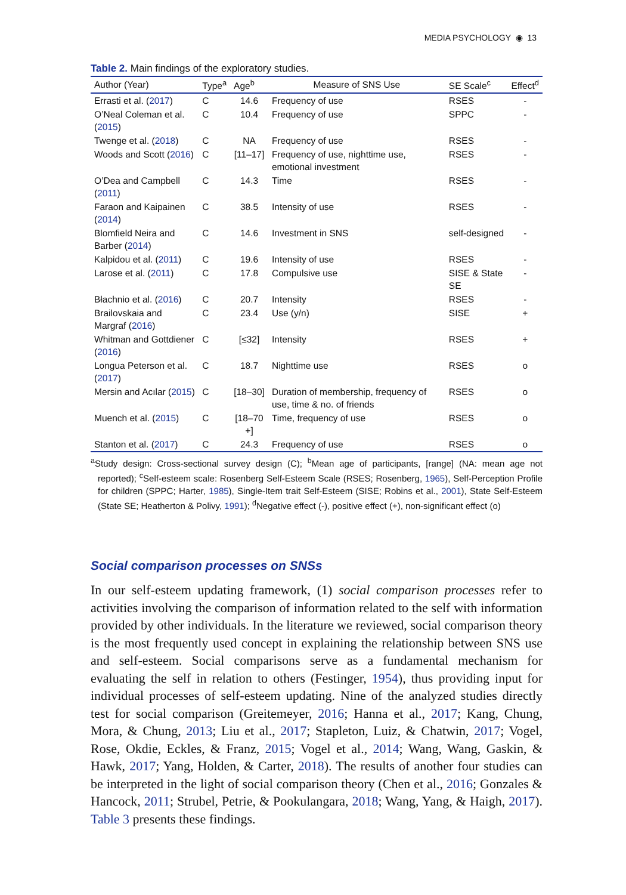MEDIA PSYCHOLOGY ◉ 13
Table 2. Main findings of the exploratory studies.
| Author (Year) | Type<sup>a</sup> | Age<sup>b</sup> | Measure of SNS Use | SE Scale<sup>c</sup> | Effect<sup>d</sup> |
| --- | --- | --- | --- | --- | --- |
| Errasti et al. ( 2017 ) | C | 14.6 | Frequency of use | RSES | - |
| O’Neal Coleman et al. ( 2015 ) | C | 10.4 | Frequency of use | SPPC | - |
| Twenge et al. ( 2018 ) | C | NA | Frequency of use | RSES | - |
| Woods and Scott ( 2016 ) | C | [11–17] | Frequency of use, nighttime use, emotional investment | RSES | - |
| O’Dea and Campbell ( 2011 ) | C | 14.3 | Time | RSES | - |
| Faraon and Kaipainen ( 2014 ) | C | 38.5 | Intensity of use | RSES | - |
| Blomfield Neira and Barber ( 2014 ) | C | 14.6 | Investment in SNS | self-designed | - |
| Kalpidou et al. ( 2011 ) | C | 19.6 | Intensity of use | RSES | - |
| Larose et al. ( 2011 ) | C | 17.8 | Compulsive use | SISE & State SE | - |
| Błachnio et al. ( 2016 ) | C | 20.7 | Intensity | RSES | - |
| Brailovskaia and Margraf ( 2016 ) | C | 23.4 | Use (y/n) | SISE | + |
| Whitman and Gottdiener ( 2016 ) | C | [≤32] | Intensity | RSES | + |
| Longua Peterson et al. ( 2017 ) | C | 18.7 | Nighttime use | RSES | o |
| Mersin and Acılar ( 2015 ) | C | [18–30] | Duration of membership, frequency of use, time & no. of friends | RSES | o |
| Muench et al. ( 2015 ) | C | [18–70 +] | Time, frequency of use | RSES | o |
| Stanton et al. ( 2017 ) | C | 24.3 | Frequency of use | RSES | o |
<sup>a</sup> Study design: Cross-sectional survey design (C); <sup>b</sup>Mean age of participants, [range] (NA: mean age not reported); <sup>c</sup>Self-esteem scale: Rosenberg Self-Esteem Scale (RSES; Rosenberg, 1965), Self-Perception Profile for children (SPPC; Harter, 1985), Single-Item trait Self-Esteem (SISE; Robins et al., 2001), State Self-Esteem (State SE; Heatherton & Polivy, 1991); <sup>d</sup>Negative effect (-), positive effect (+), non-significant effect (o)
Social comparison processes on SNSs
In our self-esteem updating framework, (1) social comparison processes refer to activities involving the comparison of information related to the self with information provided by other individuals. In the literature we reviewed, social comparison theory is the most frequently used concept in explaining the relationship between SNS use and self-esteem. Social comparisons serve as a fundamental mechanism for evaluating the self in relation to others (Festinger, 1954), thus providing input for individual processes of self-esteem updating. Nine of the analyzed studies directly test for social comparison (Greitemeyer, 2016; Hanna et al., 2017; Kang, Chung, Mora, & Chung, 2013; Liu et al., 2017; Stapleton, Luiz, & Chatwin, 2017; Vogel, Rose, Okdie, Eckles, & Franz, 2015; Vogel et al., 2014; Wang, Wang, Gaskin, & Hawk, 2017; Yang, Holden, & Carter, 2018). The results of another four studies can be interpreted in the light of social comparison theory (Chen et al., 2016; Gonzales & Hancock, 2011; Strubel, Petrie, & Pookulangara, 2018; Wang, Yang, & Haigh, 2017). Table 3 presents these findings.